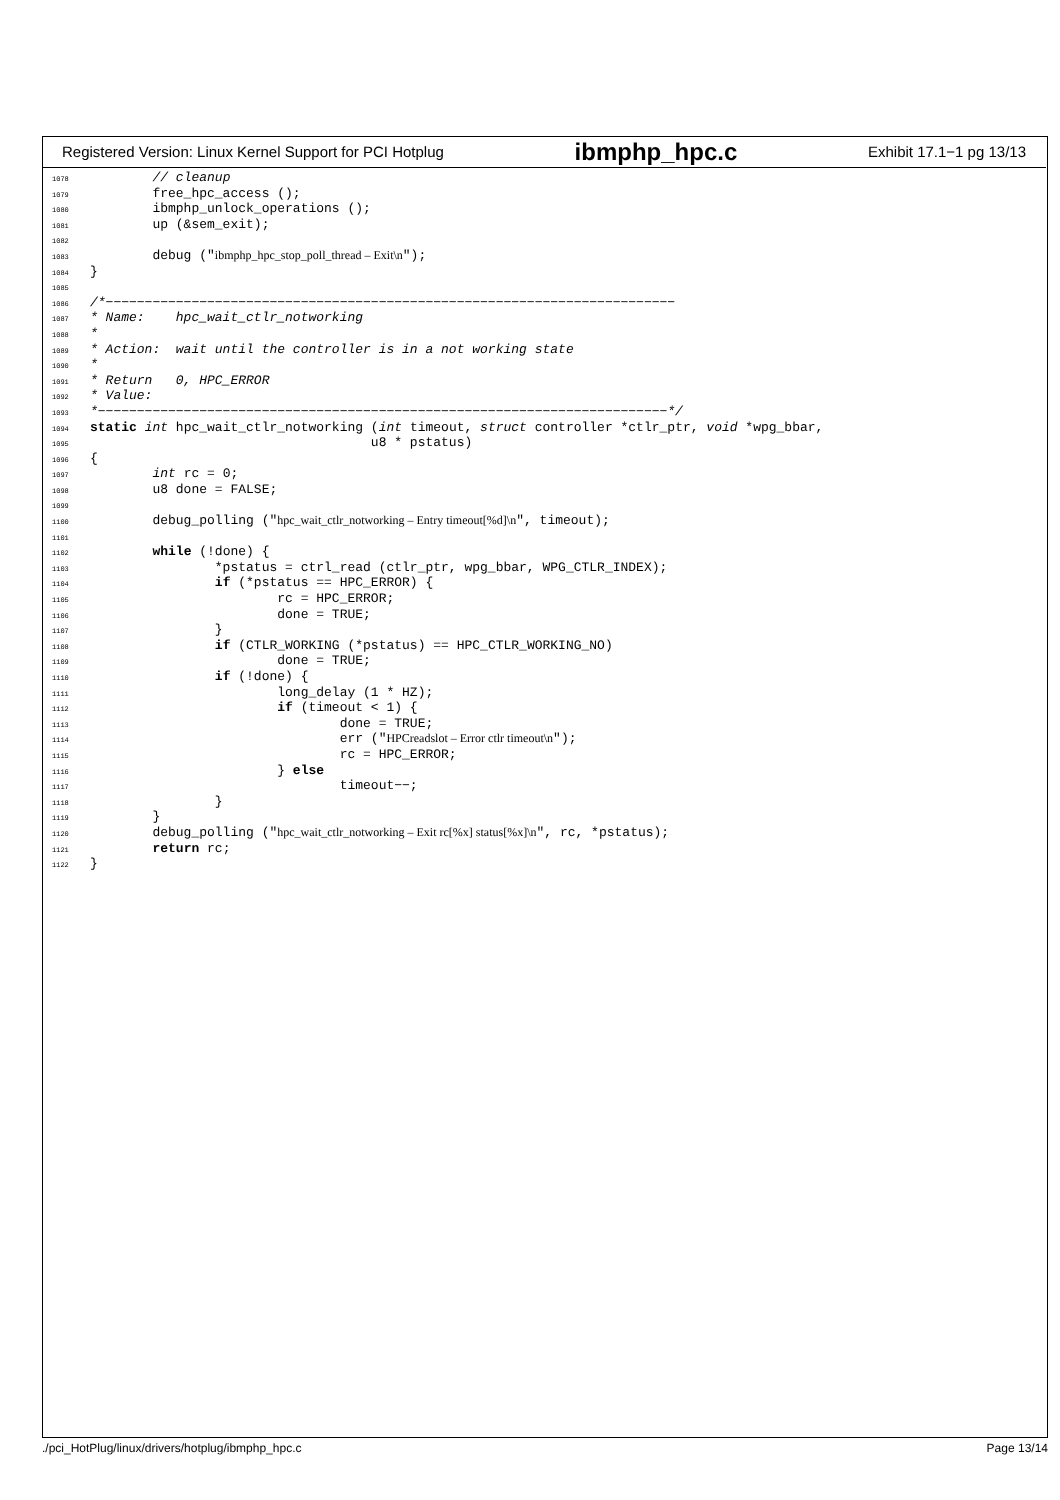Registered Version: Linux Kernel Support for PCI Hotplug ibmphp_hpc.c Exhibit 17.1−1 pg 13/13
1078        // cleanup
1079        free_hpc_access ();
1080        ibmphp_unlock_operations ();
1081        up (&sem_exit);
1082
1083        debug ("ibmphp_hpc_stop_poll_thread – Exit\n");
1084}
1085
1086/*−−−−−−−−−−−−−−−−−−−−−−−−−−−−−−−−−−−−−−−−−−−−−−−−−−−−−−−−−−−−−−−−−−−−−−−−−
1087* Name:    hpc_wait_ctlr_notworking
1088*
1089* Action:  wait until the controller is in a not working state
1090*
1091* Return   0, HPC_ERROR
1092* Value:
1093*−−−−−−−−−−−−−−−−−−−−−−−−−−−−−−−−−−−−−−−−−−−−−−−−−−−−−−−−−−−−−−−−−−−−−−−−−*/
1094 static int hpc_wait_ctlr_notworking (int timeout, struct controller *ctlr_ptr, void *wpg_bbar,
1095                                    u8 * pstatus)
1096{
1097        int rc = 0;
1098        u8 done = FALSE;
1099
1100        debug_polling ("hpc_wait_ctlr_notworking – Entry timeout[%d]\n", timeout);
1101
1102        while (!done) {
1103                *pstatus = ctrl_read (ctlr_ptr, wpg_bbar, WPG_CTLR_INDEX);
1104                if (*pstatus == HPC_ERROR) {
1105                        rc = HPC_ERROR;
1106                        done = TRUE;
1107                }
1108                if (CTLR_WORKING (*pstatus) == HPC_CTLR_WORKING_NO)
1109                        done = TRUE;
1110                if (!done) {
1111                        long_delay (1 * HZ);
1112                        if (timeout < 1) {
1113                                done = TRUE;
1114                                err ("HPCreadslot – Error ctlr timeout\n");
1115                                rc = HPC_ERROR;
1116                        } else
1117                                timeout−−;
1118                }
1119        }
1120        debug_polling ("hpc_wait_ctlr_notworking – Exit rc[%x] status[%x]\n", rc, *pstatus);
1121        return rc;
1122}
./pci_HotPlug/linux/drivers/hotplug/ibmphp_hpc.c Page 13/14